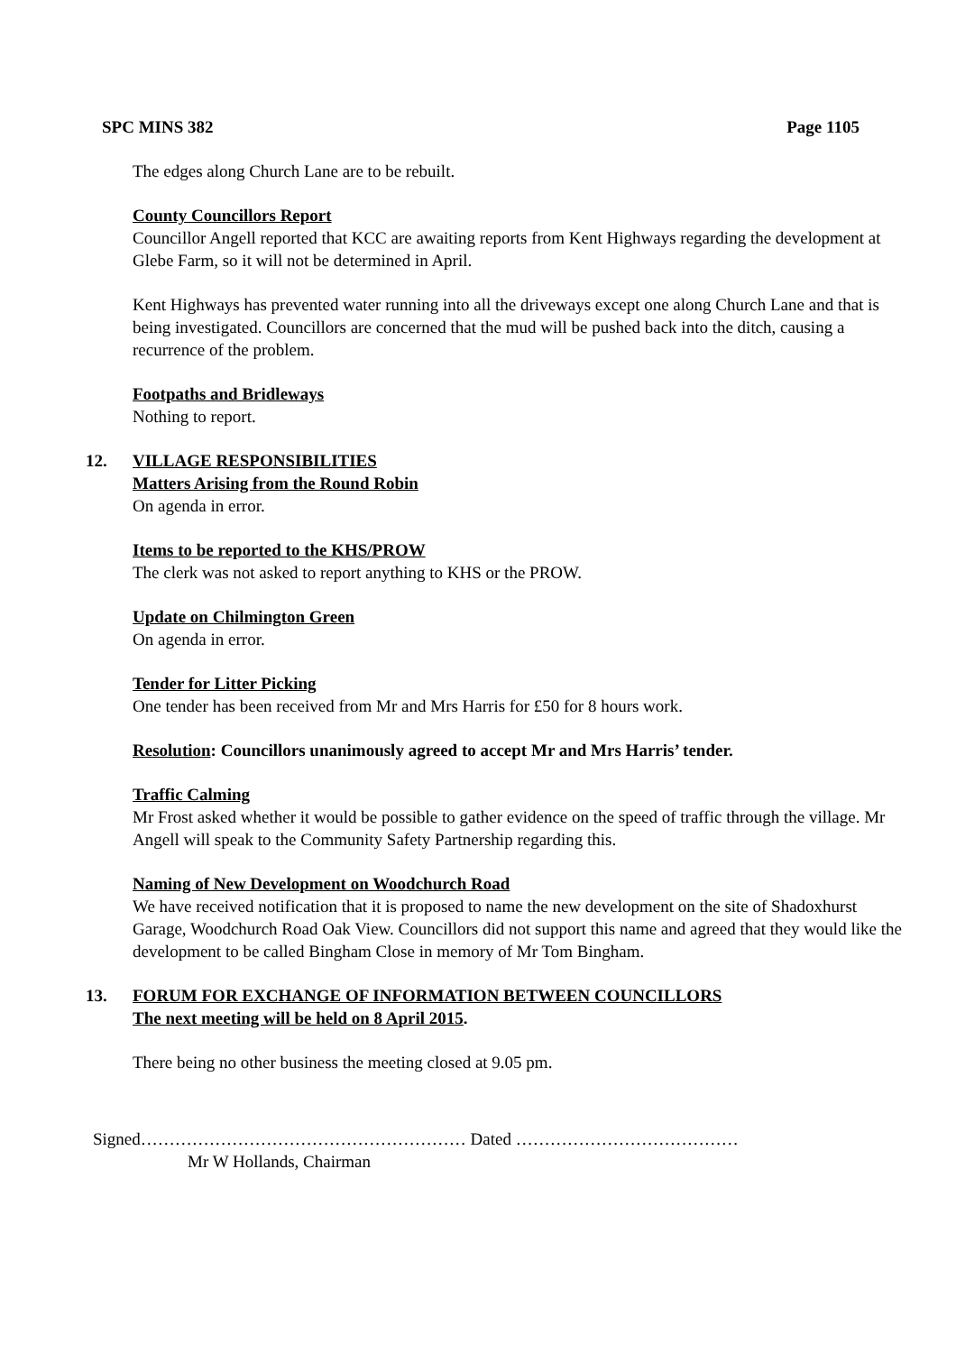SPC MINS 382 Page 1105
The edges along Church Lane are to be rebuilt.
County Councillors Report
Councillor Angell reported that KCC are awaiting reports from Kent Highways regarding the development at Glebe Farm, so it will not be determined in April.
Kent Highways has prevented water running into all the driveways except one along Church Lane and that is being investigated. Councillors are concerned that the mud will be pushed back into the ditch, causing a recurrence of the problem.
Footpaths and Bridleways
Nothing to report.
12.
VILLAGE RESPONSIBILITIES
Matters Arising from the Round Robin
On agenda in error.
Items to be reported to the KHS/PROW
The clerk was not asked to report anything to KHS or the PROW.
Update on Chilmington Green
On agenda in error.
Tender for Litter Picking
One tender has been received from Mr and Mrs Harris for £50 for 8 hours work.
Resolution: Councillors unanimously agreed to accept Mr and Mrs Harris’ tender.
Traffic Calming
Mr Frost asked whether it would be possible to gather evidence on the speed of traffic through the village. Mr Angell will speak to the Community Safety Partnership regarding this.
Naming of New Development on Woodchurch Road
We have received notification that it is proposed to name the new development on the site of Shadoxhurst Garage, Woodchurch Road Oak View. Councillors did not support this name and agreed that they would like the development to be called Bingham Close in memory of Mr Tom Bingham.
13.
FORUM FOR EXCHANGE OF INFORMATION BETWEEN COUNCILLORS
The next meeting will be held on 8 April 2015.
There being no other business the meeting closed at 9.05 pm.
Signed………………………………………………… Dated …………………………………
Mr W Hollands, Chairman